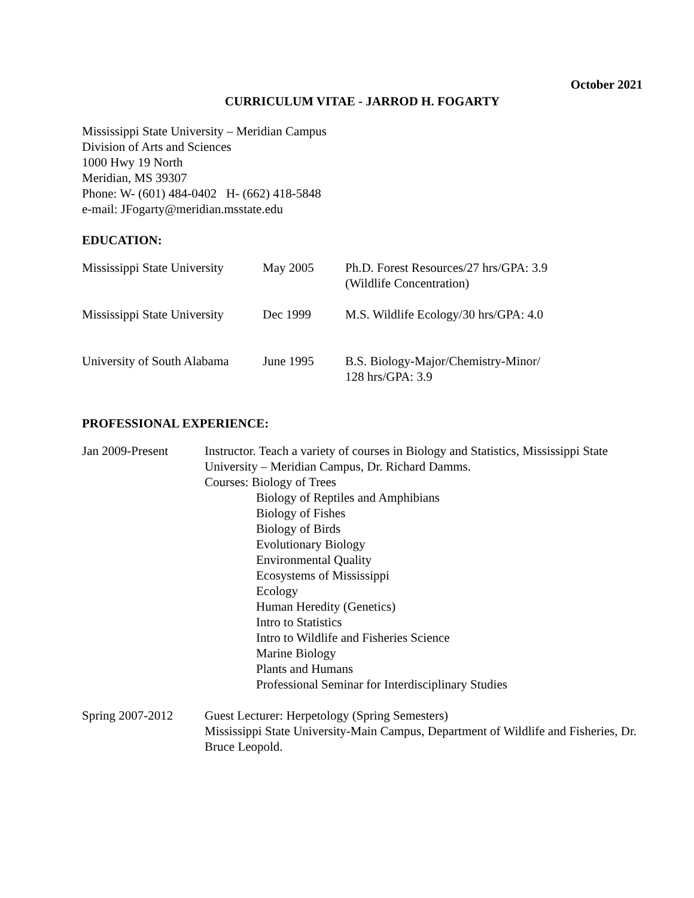October 2021
CURRICULUM VITAE - JARROD H. FOGARTY
Mississippi State University – Meridian Campus
Division of Arts and Sciences
1000 Hwy 19 North
Meridian, MS 39307
Phone: W- (601) 484-0402 H- (662) 418-5848
e-mail: JFogarty@meridian.msstate.edu
EDUCATION:
| Mississippi State University | May 2005 | Ph.D. Forest Resources/27 hrs/GPA: 3.9 (Wildlife Concentration) |
| Mississippi State University | Dec 1999 | M.S. Wildlife Ecology/30 hrs/GPA: 4.0 |
| University of South Alabama | June 1995 | B.S. Biology-Major/Chemistry-Minor/ 128 hrs/GPA: 3.9 |
PROFESSIONAL EXPERIENCE:
| Jan 2009-Present | Instructor. Teach a variety of courses in Biology and Statistics, Mississippi State University – Meridian Campus, Dr. Richard Damms. Courses: Biology of Trees Biology of Reptiles and Amphibians Biology of Fishes Biology of Birds Evolutionary Biology Environmental Quality Ecosystems of Mississippi Ecology Human Heredity (Genetics) Intro to Statistics Intro to Wildlife and Fisheries Science Marine Biology Plants and Humans Professional Seminar for Interdisciplinary Studies |
| Spring 2007-2012 | Guest Lecturer: Herpetology (Spring Semesters) Mississippi State University-Main Campus, Department of Wildlife and Fisheries, Dr. Bruce Leopold. |